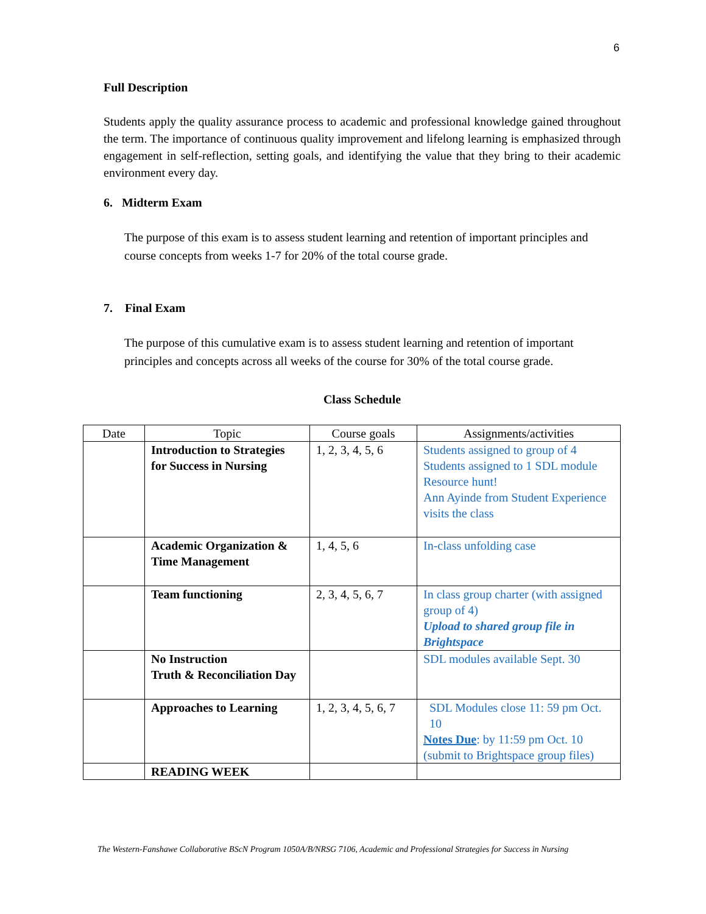6
Full Description
Students apply the quality assurance process to academic and professional knowledge gained throughout the term. The importance of continuous quality improvement and lifelong learning is emphasized through engagement in self-reflection, setting goals, and identifying the value that they bring to their academic environment every day.
6. Midterm Exam
The purpose of this exam is to assess student learning and retention of important principles and course concepts from weeks 1-7 for 20% of the total course grade.
7. Final Exam
The purpose of this cumulative exam is to assess student learning and retention of important principles and concepts across all weeks of the course for 30% of the total course grade.
Class Schedule
| Date | Topic | Course goals | Assignments/activities |
| --- | --- | --- | --- |
| | Introduction to Strategies for Success in Nursing | 1, 2, 3, 4, 5, 6 | Students assigned to group of 4 Students assigned to 1 SDL module Resource hunt! Ann Ayinde from Student Experience visits the class |
| | Academic Organization & Time Management | 1, 4, 5, 6 | In-class unfolding case |
| | Team functioning | 2, 3, 4, 5, 6, 7 | In class group charter (with assigned group of 4) Upload to shared group file in Brightspace |
| | No Instruction Truth & Reconciliation Day | | SDL modules available Sept. 30 |
| | Approaches to Learning | 1, 2, 3, 4, 5, 6, 7 | SDL Modules close 11: 59 pm Oct. 10 Notes Due : by 11:59 pm Oct. 10 (submit to Brightspace group files) |
| | READING WEEK | | |
The Western-Fanshawe Collaborative BScN Program 1050A/B/NRSG 7106, Academic and Professional Strategies for Success in Nursing